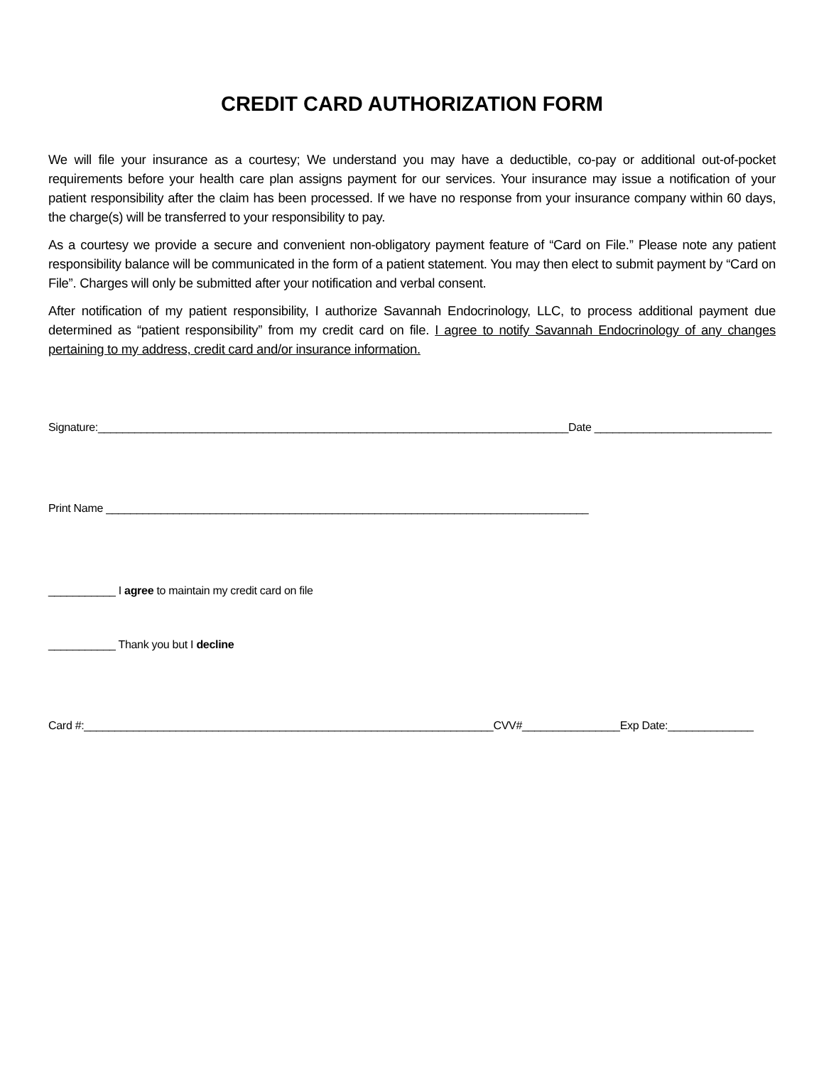CREDIT CARD AUTHORIZATION FORM
We will file your insurance as a courtesy; We understand you may have a deductible, co-pay or additional out-of-pocket requirements before your health care plan assigns payment for our services. Your insurance may issue a notification of your patient responsibility after the claim has been processed. If we have no response from your insurance company within 60 days, the charge(s) will be transferred to your responsibility to pay.
As a courtesy we provide a secure and convenient non-obligatory payment feature of “Card on File.” Please note any patient responsibility balance will be communicated in the form of a patient statement. You may then elect to submit payment by “Card on File”. Charges will only be submitted after your notification and verbal consent.
After notification of my patient responsibility, I authorize Savannah Endocrinology, LLC, to process additional payment due determined as “patient responsibility” from my credit card on file. I agree to notify Savannah Endocrinology of any changes pertaining to my address, credit card and/or insurance information.
Signature:_____________________________________________________________________________Date _____________________________
Print Name _______________________________________________________________________________
___________ I agree to maintain my credit card on file
___________ Thank you but I decline
Card #:___________________________________________________________________CVV#________________Exp Date:______________